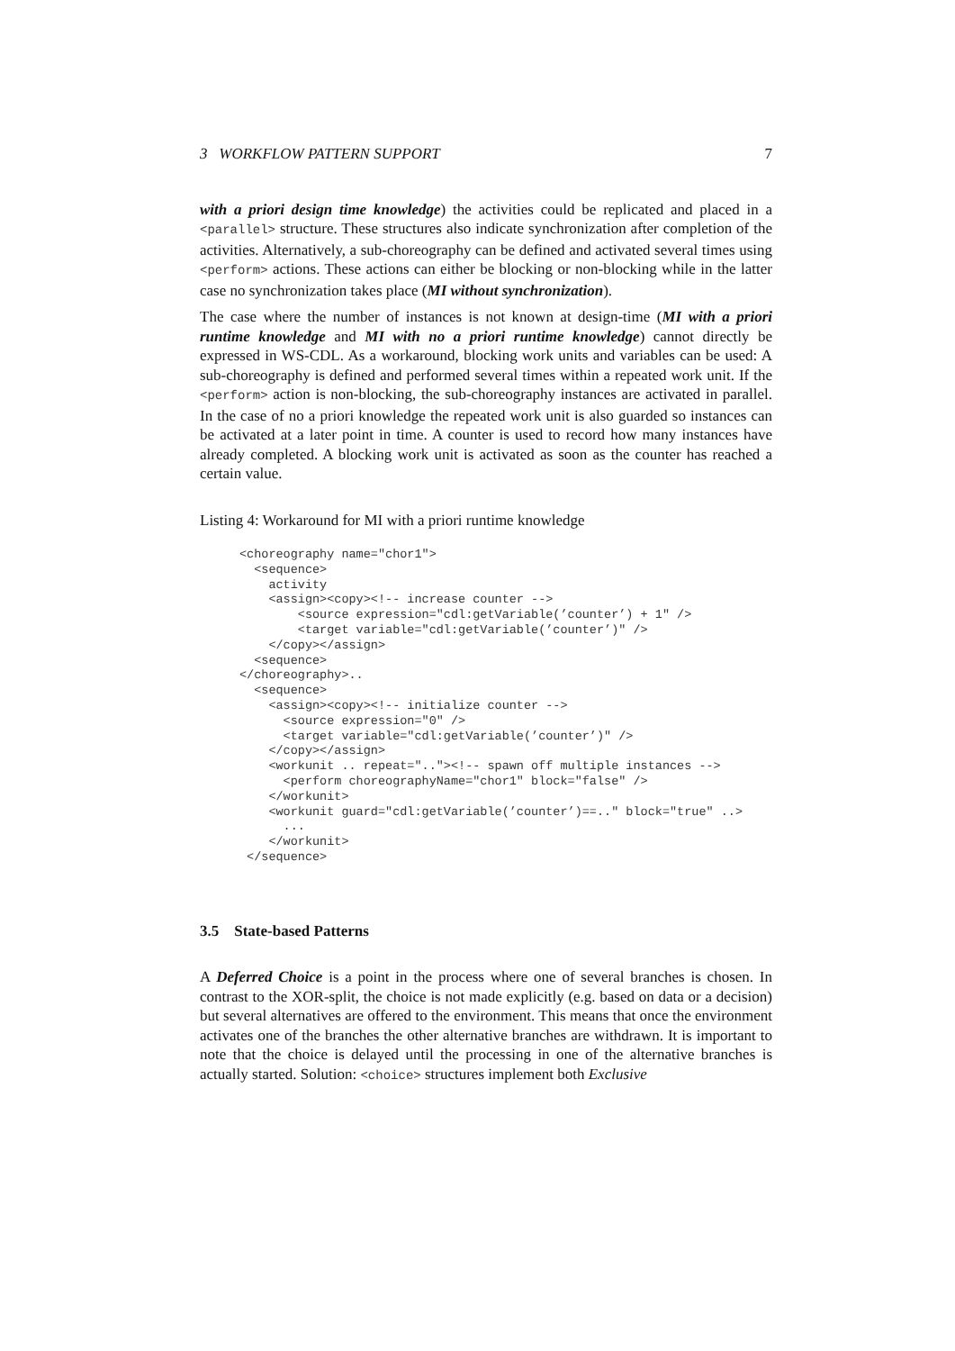3 WORKFLOW PATTERN SUPPORT 7
with a priori design time knowledge) the activities could be replicated and placed in a <parallel> structure. These structures also indicate synchronization after completion of the activities. Alternatively, a sub-choreography can be defined and activated several times using <perform> actions. These actions can either be blocking or non-blocking while in the latter case no synchronization takes place (MI without synchronization).
The case where the number of instances is not known at design-time (MI with a priori runtime knowledge and MI with no a priori runtime knowledge) cannot directly be expressed in WS-CDL. As a workaround, blocking work units and variables can be used: A sub-choreography is defined and performed several times within a repeated work unit. If the <perform> action is non-blocking, the sub-choreography instances are activated in parallel. In the case of no a priori knowledge the repeated work unit is also guarded so instances can be activated at a later point in time. A counter is used to record how many instances have already completed. A blocking work unit is activated as soon as the counter has reached a certain value.
Listing 4: Workaround for MI with a priori runtime knowledge
<choreography name="chor1">
  <sequence>
    activity
    <assign><copy><!-- increase counter -->
        <source expression="cdl:getVariable(’counter’) + 1" />
        <target variable="cdl:getVariable(’counter’)" />
    </copy></assign>
  <sequence>
</choreography>..
  <sequence>
    <assign><copy><!-- initialize counter -->
      <source expression="0" />
      <target variable="cdl:getVariable(’counter’)" />
    </copy></assign>
    <workunit .. repeat=".."><!-- spawn off multiple instances -->
      <perform choreographyName="chor1" block="false" />
    </workunit>
    <workunit guard="cdl:getVariable(’counter’)==.." block="true" ..>
      ...
    </workunit>
 </sequence>
3.5 State-based Patterns
A Deferred Choice is a point in the process where one of several branches is chosen. In contrast to the XOR-split, the choice is not made explicitly (e.g. based on data or a decision) but several alternatives are offered to the environment. This means that once the environment activates one of the branches the other alternative branches are withdrawn. It is important to note that the choice is delayed until the processing in one of the alternative branches is actually started. Solution: <choice> structures implement both Exclusive